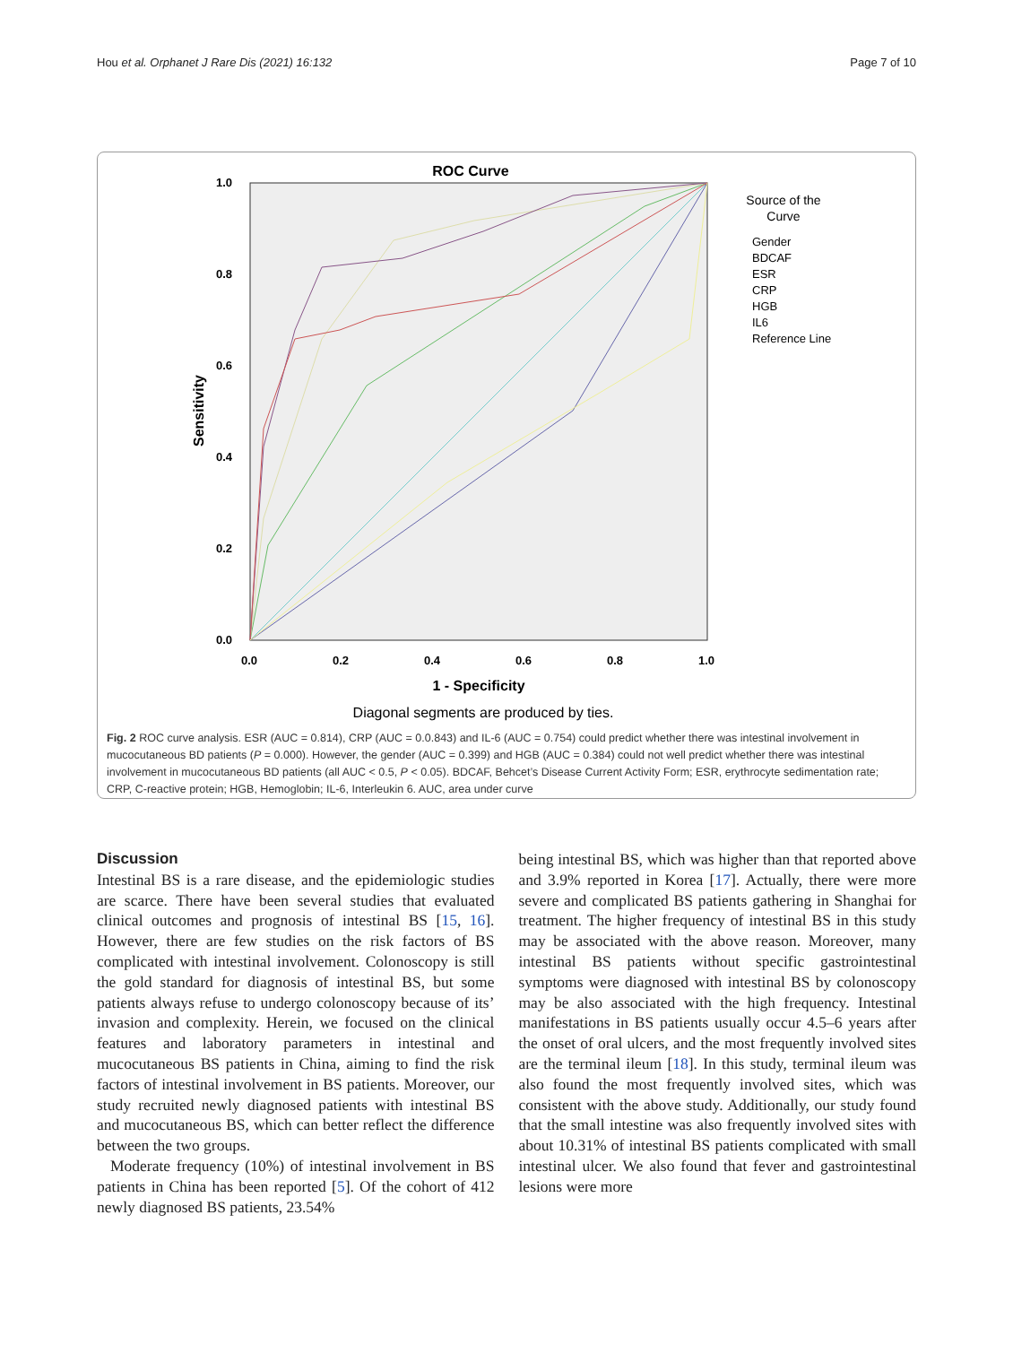Hou et al. Orphanet J Rare Dis (2021) 16:132 Page 7 of 10
ROC Curve
0.0
0.2
0.4
0.6
0.8
1.0
0.0
0.2
0.4
0.6
0.8
1.0
1 - Specificity
Sensitivity
Source of the
Curve
Gender
BDCAF
ESR
CRP
HGB
IL6
Reference Line
Diagonal segments are produced by ties.
Fig. 2 ROC curve analysis. ESR (AUC = 0.814), CRP (AUC = 0.0.843) and IL-6 (AUC = 0.754) could predict whether there was intestinal involvement in mucocutaneous BD patients (P = 0.000). However, the gender (AUC = 0.399) and HGB (AUC = 0.384) could not well predict whether there was intestinal involvement in mucocutaneous BD patients (all AUC < 0.5, P < 0.05). BDCAF, Behcet’s Disease Current Activity Form; ESR, erythrocyte sedimentation rate; CRP, C-reactive protein; HGB, Hemoglobin; IL-6, Interleukin 6. AUC, area under curve
Discussion
Intestinal BS is a rare disease, and the epidemiologic studies are scarce. There have been several studies that evaluated clinical outcomes and prognosis of intestinal BS [15, 16]. However, there are few studies on the risk factors of BS complicated with intestinal involvement. Colonoscopy is still the gold standard for diagnosis of intestinal BS, but some patients always refuse to undergo colonoscopy because of its’ invasion and complexity. Herein, we focused on the clinical features and laboratory parameters in intestinal and mucocutaneous BS patients in China, aiming to find the risk factors of intestinal involvement in BS patients. Moreover, our study recruited newly diagnosed patients with intestinal BS and mucocutaneous BS, which can better reflect the difference between the two groups.
Moderate frequency (10%) of intestinal involvement in BS patients in China has been reported [5]. Of the cohort of 412 newly diagnosed BS patients, 23.54%
being intestinal BS, which was higher than that reported above and 3.9% reported in Korea [17]. Actually, there were more severe and complicated BS patients gathering in Shanghai for treatment. The higher frequency of intestinal BS in this study may be associated with the above reason. Moreover, many intestinal BS patients without specific gastrointestinal symptoms were diagnosed with intestinal BS by colonoscopy may be also associated with the high frequency. Intestinal manifestations in BS patients usually occur 4.5–6 years after the onset of oral ulcers, and the most frequently involved sites are the terminal ileum [18]. In this study, terminal ileum was also found the most frequently involved sites, which was consistent with the above study. Additionally, our study found that the small intestine was also frequently involved sites with about 10.31% of intestinal BS patients complicated with small intestinal ulcer. We also found that fever and gastrointestinal lesions were more